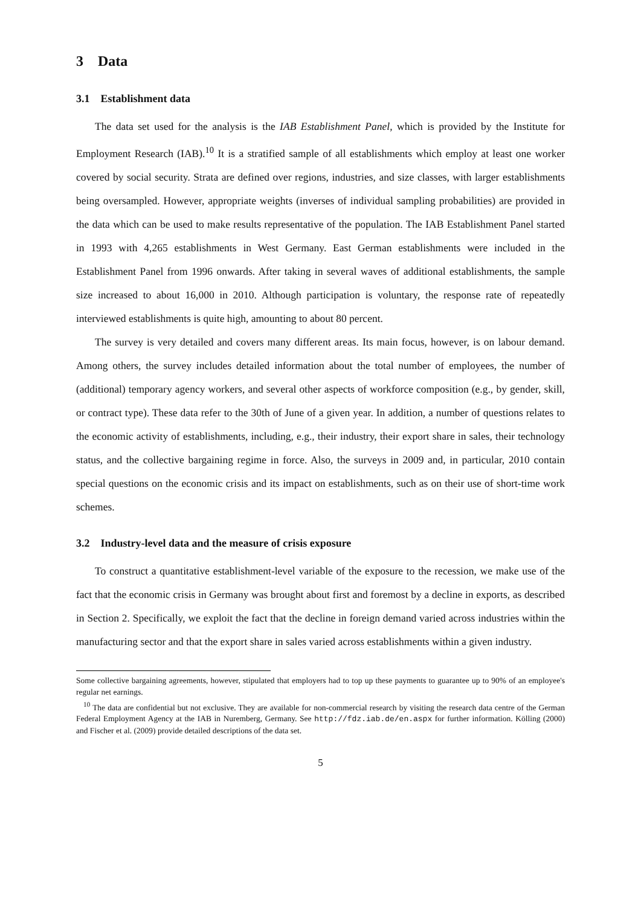3 Data
3.1 Establishment data
The data set used for the analysis is the IAB Establishment Panel, which is provided by the Institute for Employment Research (IAB).<sup>10</sup> It is a stratified sample of all establishments which employ at least one worker covered by social security. Strata are defined over regions, industries, and size classes, with larger establishments being oversampled. However, appropriate weights (inverses of individual sampling probabilities) are provided in the data which can be used to make results representative of the population. The IAB Establishment Panel started in 1993 with 4,265 establishments in West Germany. East German establishments were included in the Establishment Panel from 1996 onwards. After taking in several waves of additional establishments, the sample size increased to about 16,000 in 2010. Although participation is voluntary, the response rate of repeatedly interviewed establishments is quite high, amounting to about 80 percent.
The survey is very detailed and covers many different areas. Its main focus, however, is on labour demand. Among others, the survey includes detailed information about the total number of employees, the number of (additional) temporary agency workers, and several other aspects of workforce composition (e.g., by gender, skill, or contract type). These data refer to the 30th of June of a given year. In addition, a number of questions relates to the economic activity of establishments, including, e.g., their industry, their export share in sales, their technology status, and the collective bargaining regime in force. Also, the surveys in 2009 and, in particular, 2010 contain special questions on the economic crisis and its impact on establishments, such as on their use of short-time work schemes.
3.2 Industry-level data and the measure of crisis exposure
To construct a quantitative establishment-level variable of the exposure to the recession, we make use of the fact that the economic crisis in Germany was brought about first and foremost by a decline in exports, as described in Section 2. Specifically, we exploit the fact that the decline in foreign demand varied across industries within the manufacturing sector and that the export share in sales varied across establishments within a given industry.
Some collective bargaining agreements, however, stipulated that employers had to top up these payments to guarantee up to 90% of an employee's regular net earnings.
<sup>10</sup> The data are confidential but not exclusive. They are available for non-commercial research by visiting the research data centre of the German Federal Employment Agency at the IAB in Nuremberg, Germany. See http://fdz.iab.de/en.aspx for further information. Kölling (2000) and Fischer et al. (2009) provide detailed descriptions of the data set.
5